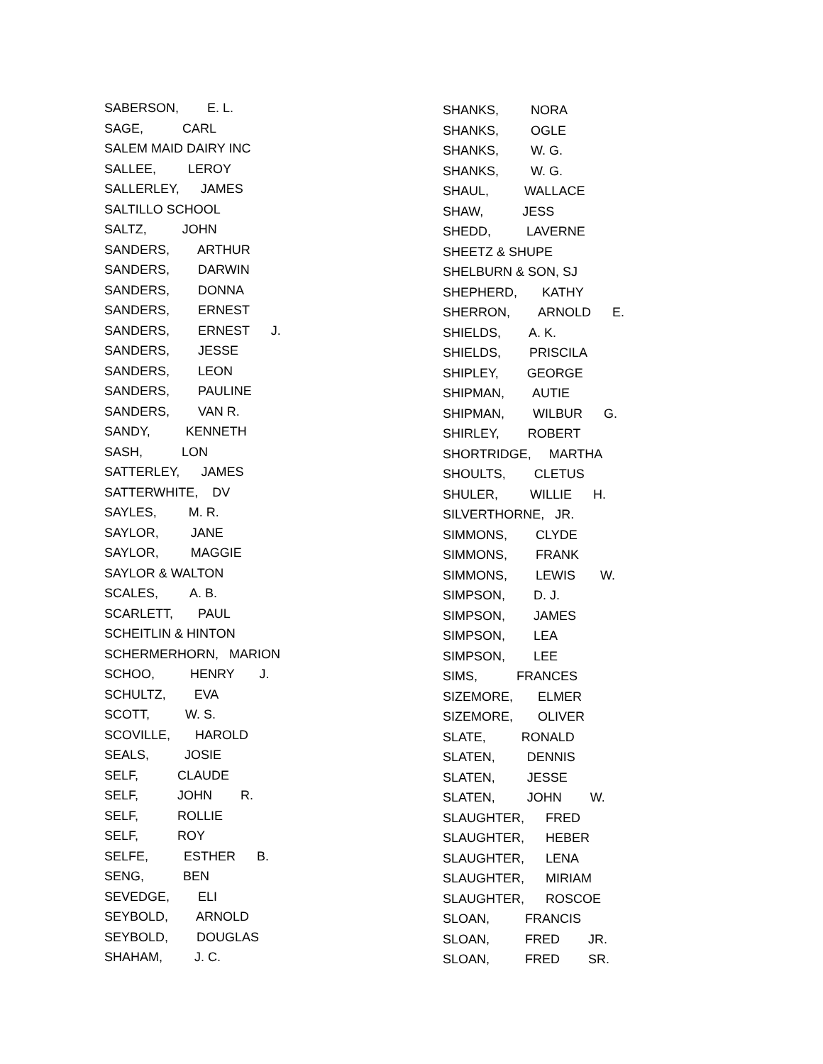SABERSON, E. L.
SAGE, CARL
SALEM MAID DAIRY INC
SALLEE, LEROY
SALLERLEY, JAMES
SALTILLO SCHOOL
SALTZ, JOHN
SANDERS, ARTHUR
SANDERS, DARWIN
SANDERS, DONNA
SANDERS, ERNEST
SANDERS, ERNEST J.
SANDERS, JESSE
SANDERS, LEON
SANDERS, PAULINE
SANDERS, VAN R.
SANDY, KENNETH
SASH, LON
SATTERLEY, JAMES
SATTERWHITE, DV
SAYLES, M. R.
SAYLOR, JANE
SAYLOR, MAGGIE
SAYLOR & WALTON
SCALES, A. B.
SCARLETT, PAUL
SCHEITLIN & HINTON
SCHERMERHORN, MARION
SCHOO, HENRY J.
SCHULTZ, EVA
SCOTT, W. S.
SCOVILLE, HAROLD
SEALS, JOSIE
SELF, CLAUDE
SELF, JOHN R.
SELF, ROLLIE
SELF, ROY
SELFE, ESTHER B.
SENG, BEN
SEVEDGE, ELI
SEYBOLD, ARNOLD
SEYBOLD, DOUGLAS
SHAHAM, J. C.
SHANKS, NORA
SHANKS, OGLE
SHANKS, W. G.
SHANKS, W. G.
SHAUL, WALLACE
SHAW, JESS
SHEDD, LAVERNE
SHEETZ & SHUPE
SHELBURN & SON, SJ
SHEPHERD, KATHY
SHERRON, ARNOLD E.
SHIELDS, A. K.
SHIELDS, PRISCILA
SHIPLEY, GEORGE
SHIPMAN, AUTIE
SHIPMAN, WILBUR G.
SHIRLEY, ROBERT
SHORTRIDGE, MARTHA
SHOULTS, CLETUS
SHULER, WILLIE H.
SILVERTHORNE, JR.
SIMMONS, CLYDE
SIMMONS, FRANK
SIMMONS, LEWIS W.
SIMPSON, D. J.
SIMPSON, JAMES
SIMPSON, LEA
SIMPSON, LEE
SIMS, FRANCES
SIZEMORE, ELMER
SIZEMORE, OLIVER
SLATE, RONALD
SLATEN, DENNIS
SLATEN, JESSE
SLATEN, JOHN W.
SLAUGHTER, FRED
SLAUGHTER, HEBER
SLAUGHTER, LENA
SLAUGHTER, MIRIAM
SLAUGHTER, ROSCOE
SLOAN, FRANCIS
SLOAN, FRED JR.
SLOAN, FRED SR.